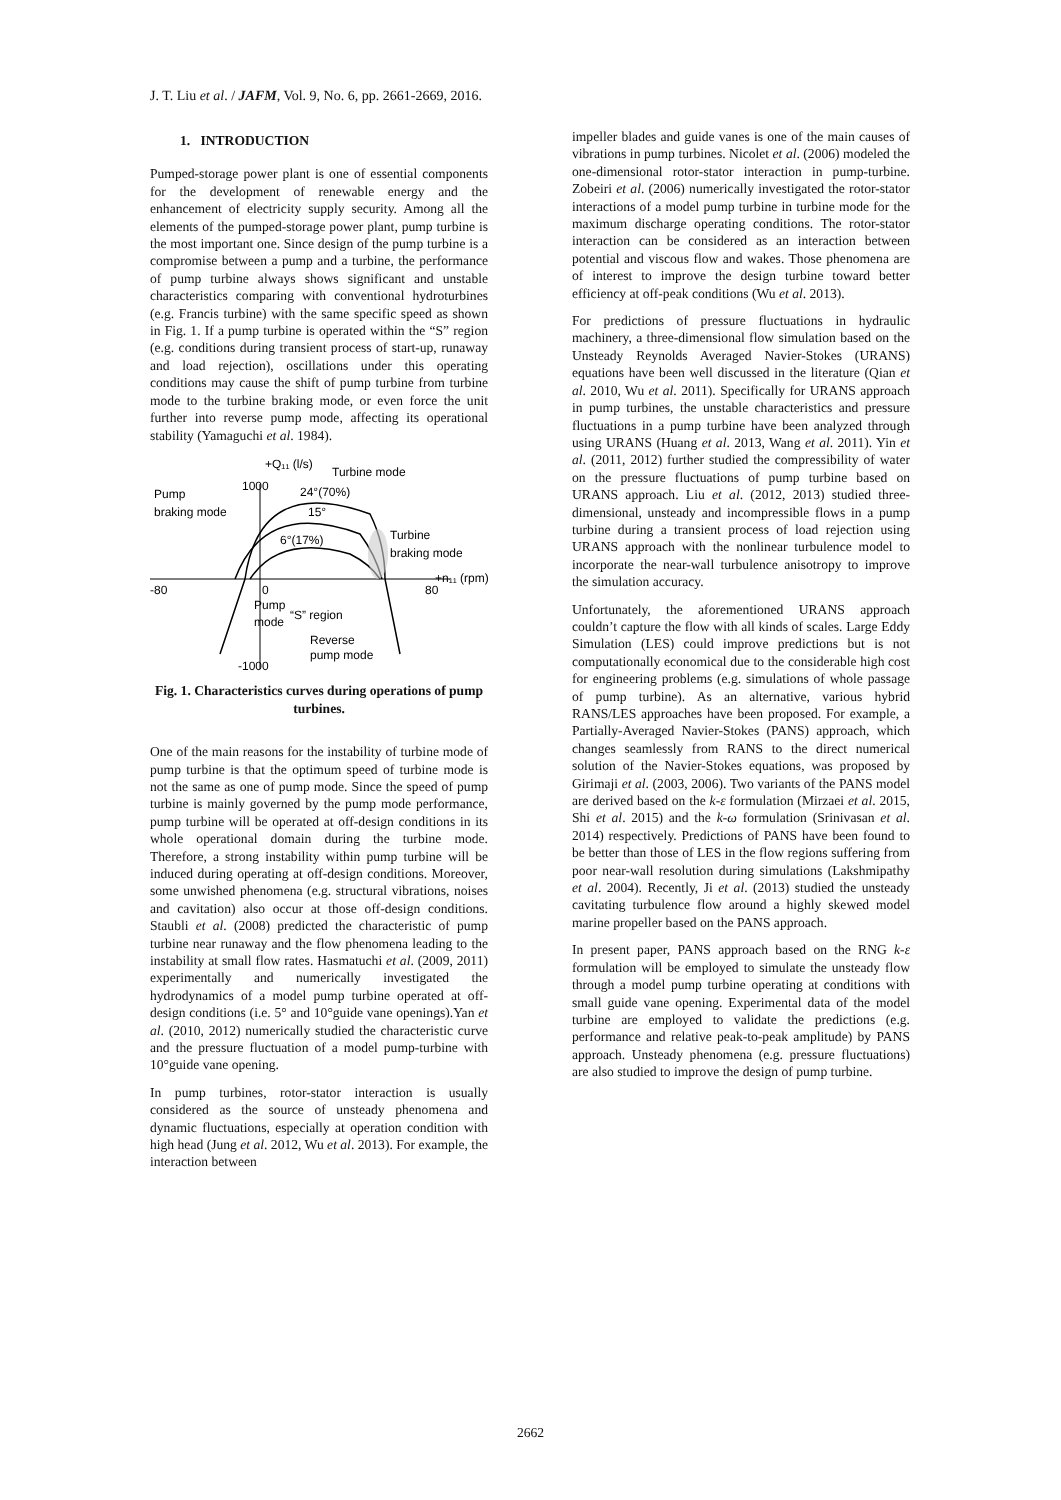J. T. Liu et al. / JAFM, Vol. 9, No. 6, pp. 2661-2669, 2016.
1. INTRODUCTION
Pumped-storage power plant is one of essential components for the development of renewable energy and the enhancement of electricity supply security. Among all the elements of the pumped-storage power plant, pump turbine is the most important one. Since design of the pump turbine is a compromise between a pump and a turbine, the performance of pump turbine always shows significant and unstable characteristics comparing with conventional hydroturbines (e.g. Francis turbine) with the same specific speed as shown in Fig. 1. If a pump turbine is operated within the “S” region (e.g. conditions during transient process of start-up, runaway and load rejection), oscillations under this operating conditions may cause the shift of pump turbine from turbine mode to the turbine braking mode, or even force the unit further into reverse pump mode, affecting its operational stability (Yamaguchi et al. 1984).
+Q₁₁ (l/s)
Turbine mode
1000
24°(70%)
Pump
braking mode
15°
6°(17%)
Turbine
braking mode
-80
0
80
+n₁₁ (rpm)
Pump
mode
“S” region
Reverse
pump mode
-1000
Fig. 1. Characteristics curves during operations of pump turbines.
One of the main reasons for the instability of turbine mode of pump turbine is that the optimum speed of turbine mode is not the same as one of pump mode. Since the speed of pump turbine is mainly governed by the pump mode performance, pump turbine will be operated at off-design conditions in its whole operational domain during the turbine mode. Therefore, a strong instability within pump turbine will be induced during operating at off-design conditions. Moreover, some unwished phenomena (e.g. structural vibrations, noises and cavitation) also occur at those off-design conditions. Staubli et al. (2008) predicted the characteristic of pump turbine near runaway and the flow phenomena leading to the instability at small flow rates. Hasmatuchi et al. (2009, 2011) experimentally and numerically investigated the hydrodynamics of a model pump turbine operated at off-design conditions (i.e. 5° and 10°guide vane openings).Yan et al. (2010, 2012) numerically studied the characteristic curve and the pressure fluctuation of a model pump-turbine with 10°guide vane opening.
In pump turbines, rotor-stator interaction is usually considered as the source of unsteady phenomena and dynamic fluctuations, especially at operation condition with high head (Jung et al. 2012, Wu et al. 2013). For example, the interaction between
impeller blades and guide vanes is one of the main causes of vibrations in pump turbines. Nicolet et al. (2006) modeled the one-dimensional rotor-stator interaction in pump-turbine. Zobeiri et al. (2006) numerically investigated the rotor-stator interactions of a model pump turbine in turbine mode for the maximum discharge operating conditions. The rotor-stator interaction can be considered as an interaction between potential and viscous flow and wakes. Those phenomena are of interest to improve the design turbine toward better efficiency at off-peak conditions (Wu et al. 2013).
For predictions of pressure fluctuations in hydraulic machinery, a three-dimensional flow simulation based on the Unsteady Reynolds Averaged Navier-Stokes (URANS) equations have been well discussed in the literature (Qian et al. 2010, Wu et al. 2011). Specifically for URANS approach in pump turbines, the unstable characteristics and pressure fluctuations in a pump turbine have been analyzed through using URANS (Huang et al. 2013, Wang et al. 2011). Yin et al. (2011, 2012) further studied the compressibility of water on the pressure fluctuations of pump turbine based on URANS approach. Liu et al. (2012, 2013) studied three-dimensional, unsteady and incompressible flows in a pump turbine during a transient process of load rejection using URANS approach with the nonlinear turbulence model to incorporate the near-wall turbulence anisotropy to improve the simulation accuracy.
Unfortunately, the aforementioned URANS approach couldn’t capture the flow with all kinds of scales. Large Eddy Simulation (LES) could improve predictions but is not computationally economical due to the considerable high cost for engineering problems (e.g. simulations of whole passage of pump turbine). As an alternative, various hybrid RANS/LES approaches have been proposed. For example, a Partially-Averaged Navier-Stokes (PANS) approach, which changes seamlessly from RANS to the direct numerical solution of the Navier-Stokes equations, was proposed by Girimaji et al. (2003, 2006). Two variants of the PANS model are derived based on the k-ε formulation (Mirzaei et al. 2015, Shi et al. 2015) and the k-ω formulation (Srinivasan et al. 2014) respectively. Predictions of PANS have been found to be better than those of LES in the flow regions suffering from poor near-wall resolution during simulations (Lakshmipathy et al. 2004). Recently, Ji et al. (2013) studied the unsteady cavitating turbulence flow around a highly skewed model marine propeller based on the PANS approach.
In present paper, PANS approach based on the RNG k-ε formulation will be employed to simulate the unsteady flow through a model pump turbine operating at conditions with small guide vane opening. Experimental data of the model turbine are employed to validate the predictions (e.g. performance and relative peak-to-peak amplitude) by PANS approach. Unsteady phenomena (e.g. pressure fluctuations) are also studied to improve the design of pump turbine.
2662